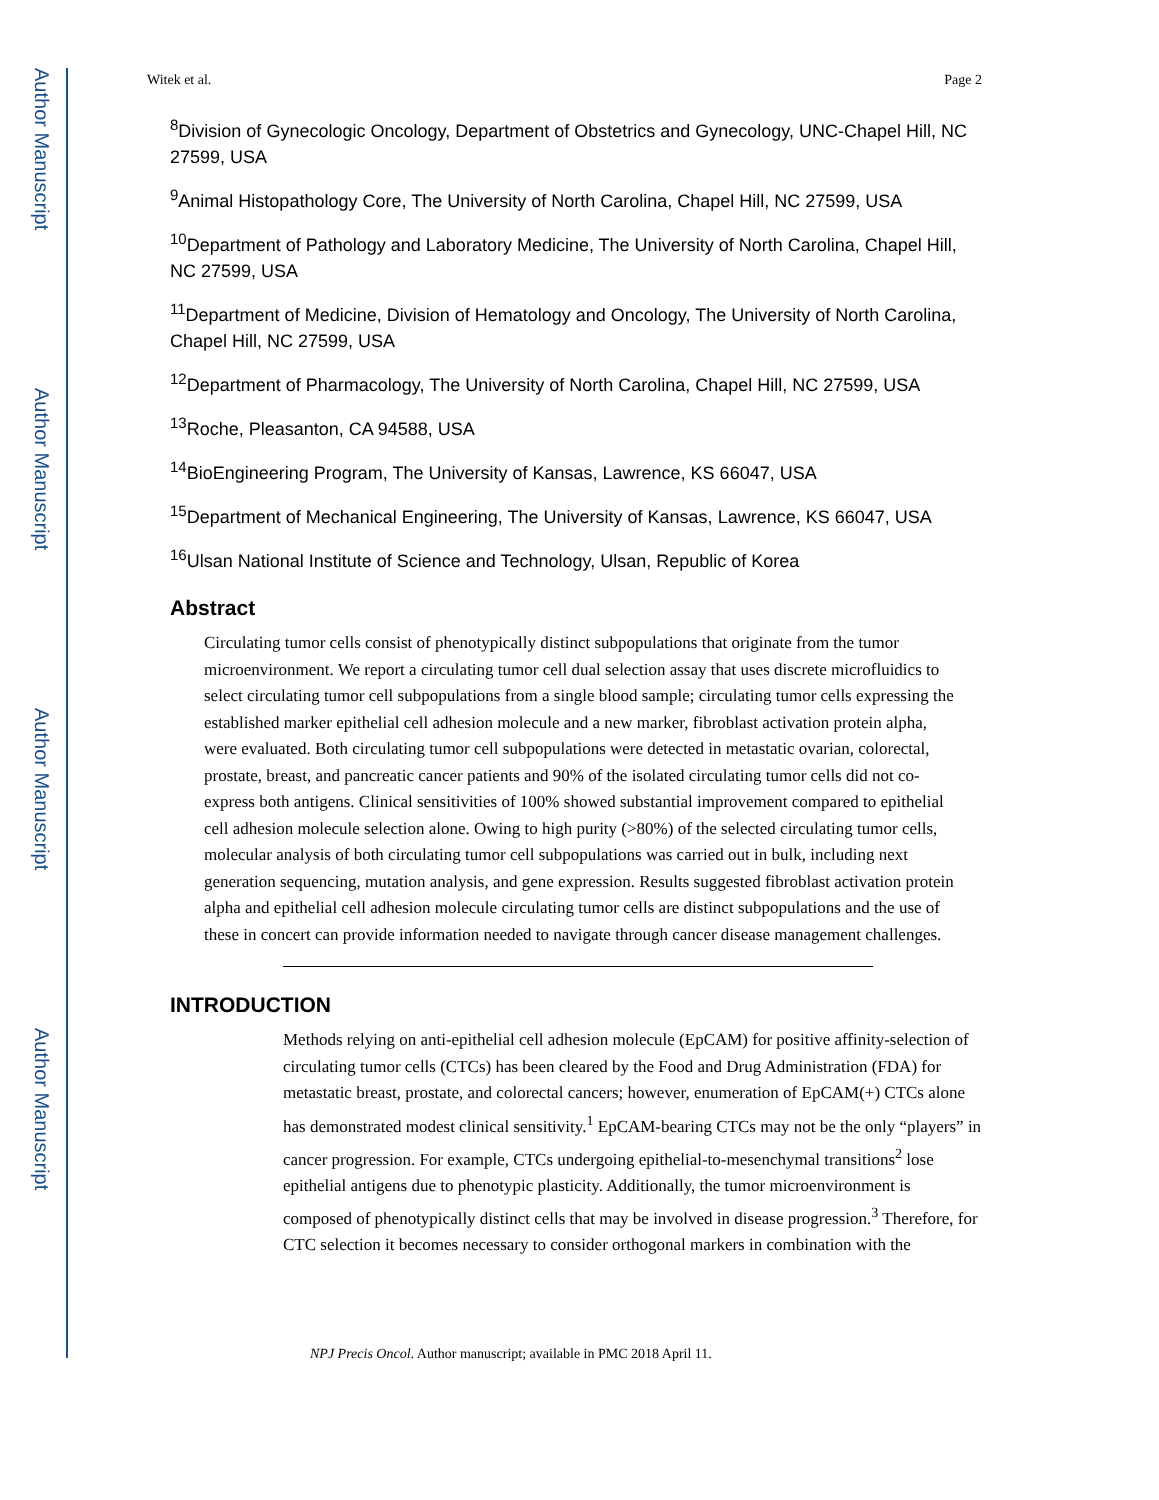Author Manuscript
Author Manuscript
Author Manuscript
Author Manuscript
Witek et al. Page 2
<sup>8</sup> Division of Gynecologic Oncology, Department of Obstetrics and Gynecology, UNC-Chapel Hill, NC 27599, USA
<sup>9</sup> Animal Histopathology Core, The University of North Carolina, Chapel Hill, NC 27599, USA
<sup>10</sup> Department of Pathology and Laboratory Medicine, The University of North Carolina, Chapel Hill, NC 27599, USA
<sup>11</sup> Department of Medicine, Division of Hematology and Oncology, The University of North Carolina, Chapel Hill, NC 27599, USA
<sup>12</sup> Department of Pharmacology, The University of North Carolina, Chapel Hill, NC 27599, USA
<sup>13</sup> Roche, Pleasanton, CA 94588, USA
<sup>14</sup> BioEngineering Program, The University of Kansas, Lawrence, KS 66047, USA
<sup>15</sup> Department of Mechanical Engineering, The University of Kansas, Lawrence, KS 66047, USA
<sup>16</sup> Ulsan National Institute of Science and Technology, Ulsan, Republic of Korea
Abstract
Circulating tumor cells consist of phenotypically distinct subpopulations that originate from the tumor microenvironment. We report a circulating tumor cell dual selection assay that uses discrete microfluidics to select circulating tumor cell subpopulations from a single blood sample; circulating tumor cells expressing the established marker epithelial cell adhesion molecule and a new marker, fibroblast activation protein alpha, were evaluated. Both circulating tumor cell subpopulations were detected in metastatic ovarian, colorectal, prostate, breast, and pancreatic cancer patients and 90% of the isolated circulating tumor cells did not co-express both antigens. Clinical sensitivities of 100% showed substantial improvement compared to epithelial cell adhesion molecule selection alone. Owing to high purity (>80%) of the selected circulating tumor cells, molecular analysis of both circulating tumor cell subpopulations was carried out in bulk, including next generation sequencing, mutation analysis, and gene expression. Results suggested fibroblast activation protein alpha and epithelial cell adhesion molecule circulating tumor cells are distinct subpopulations and the use of these in concert can provide information needed to navigate through cancer disease management challenges.
INTRODUCTION
Methods relying on anti-epithelial cell adhesion molecule (EpCAM) for positive affinity-selection of circulating tumor cells (CTCs) has been cleared by the Food and Drug Administration (FDA) for metastatic breast, prostate, and colorectal cancers; however, enumeration of EpCAM(+) CTCs alone has demonstrated modest clinical sensitivity.<sup>1</sup> EpCAM-bearing CTCs may not be the only “players” in cancer progression. For example, CTCs undergoing epithelial-to-mesenchymal transitions<sup>2</sup> lose epithelial antigens due to phenotypic plasticity. Additionally, the tumor microenvironment is composed of phenotypically distinct cells that may be involved in disease progression.<sup>3</sup> Therefore, for CTC selection it becomes necessary to consider orthogonal markers in combination with the
NPJ Precis Oncol. Author manuscript; available in PMC 2018 April 11.